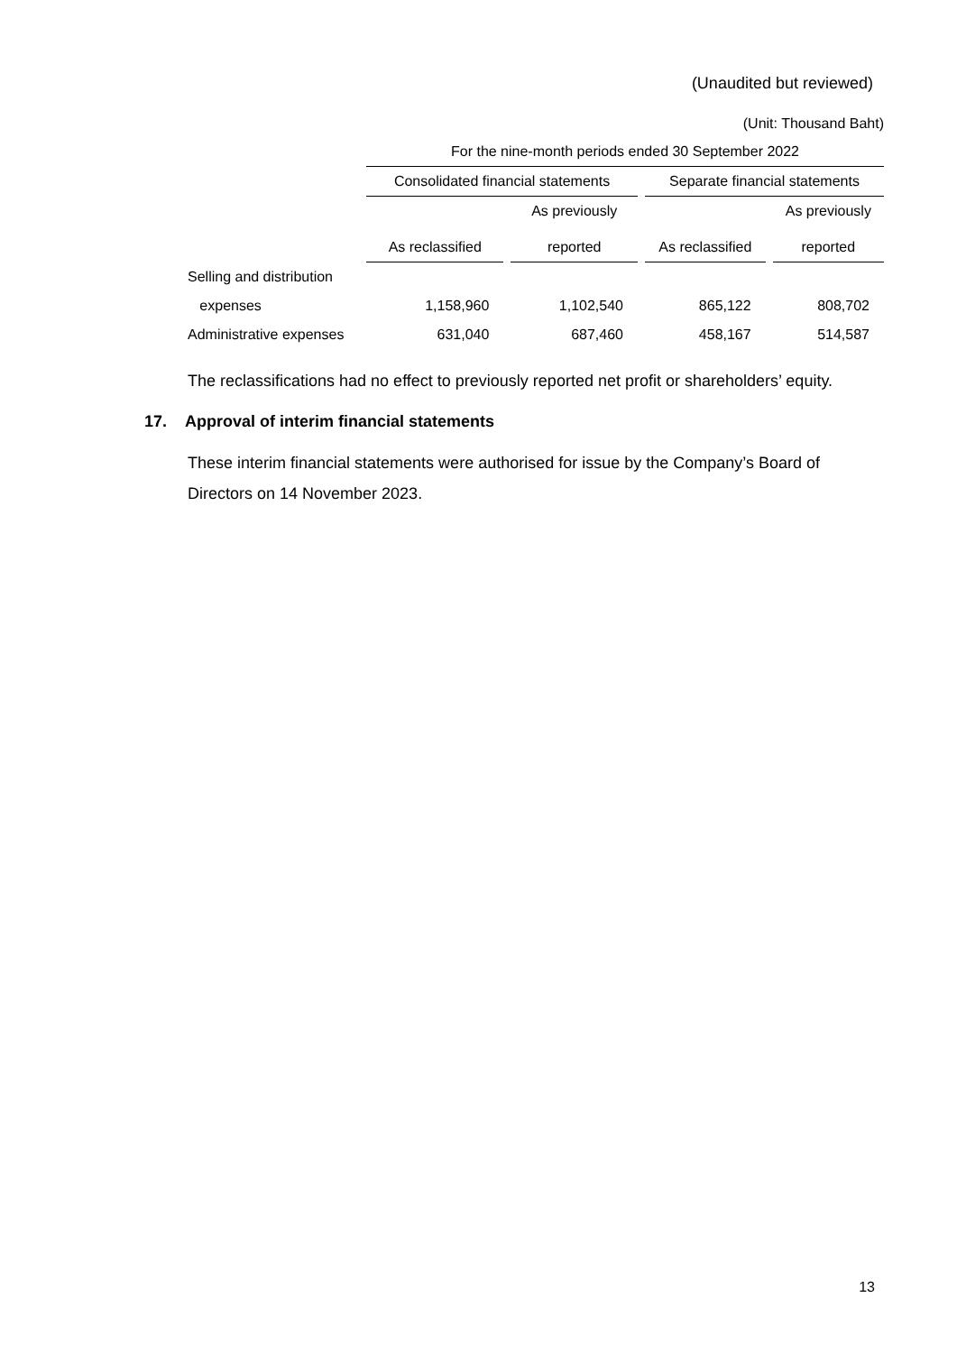(Unaudited but reviewed)
(Unit: Thousand Baht)
| | For the nine-month periods ended 30 September 2022 | | | |
| --- | --- | --- | --- | --- |
| | Consolidated financial statements | | Separate financial statements | |
| | As reclassified | As previously reported | As reclassified | As previously reported |
| Selling and distribution | | | | |
| expenses | 1,158,960 | 1,102,540 | 865,122 | 808,702 |
| Administrative expenses | 631,040 | 687,460 | 458,167 | 514,587 |
The reclassifications had no effect to previously reported net profit or shareholders’ equity.
17. Approval of interim financial statements
These interim financial statements were authorised for issue by the Company’s Board of Directors on 14 November 2023.
13